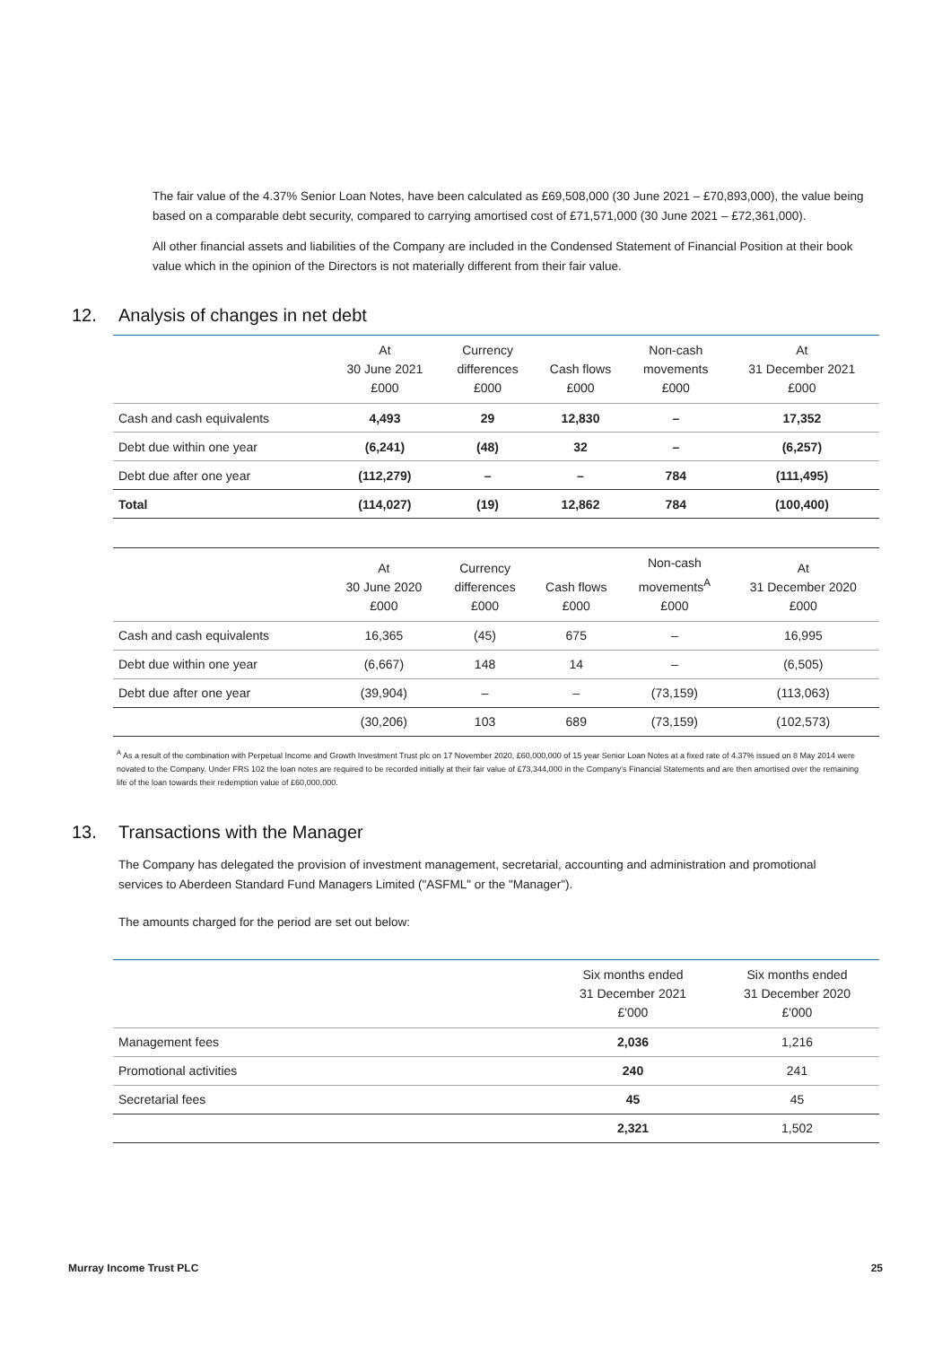The fair value of the 4.37% Senior Loan Notes, have been calculated as £69,508,000 (30 June 2021 – £70,893,000), the value being based on a comparable debt security, compared to carrying amortised cost of £71,571,000 (30 June 2021 – £72,361,000).
All other financial assets and liabilities of the Company are included in the Condensed Statement of Financial Position at their book value which in the opinion of the Directors is not materially different from their fair value.
12. Analysis of changes in net debt
| | At 30 June 2021 £000 | Currency differences £000 | Cash flows £000 | Non-cash movements £000 | At 31 December 2021 £000 |
| --- | --- | --- | --- | --- | --- |
| Cash and cash equivalents | 4,493 | 29 | 12,830 | – | 17,352 |
| Debt due within one year | (6,241) | (48) | 32 | – | (6,257) |
| Debt due after one year | (112,279) | – | – | 784 | (111,495) |
| Total | (114,027) | (19) | 12,862 | 784 | (100,400) |
| | At 30 June 2020 £000 | Currency differences £000 | Cash flows £000 | Non-cash movements<sup>A</sup> £000 | At 31 December 2020 £000 |
| --- | --- | --- | --- | --- | --- |
| Cash and cash equivalents | 16,365 | (45) | 675 | – | 16,995 |
| Debt due within one year | (6,667) | 148 | 14 | – | (6,505) |
| Debt due after one year | (39,904) | – | – | (73,159) | (113,063) |
| | (30,206) | 103 | 689 | (73,159) | (102,573) |
<sup>A</sup> As a result of the combination with Perpetual Income and Growth Investment Trust plc on 17 November 2020, £60,000,000 of 15 year Senior Loan Notes at a fixed rate of 4.37% issued on 8 May 2014 were novated to the Company. Under FRS 102 the loan notes are required to be recorded initially at their fair value of £73,344,000 in the Company's Financial Statements and are then amortised over the remaining life of the loan towards their redemption value of £60,000,000.
13. Transactions with the Manager
The Company has delegated the provision of investment management, secretarial, accounting and administration and promotional services to Aberdeen Standard Fund Managers Limited ("ASFML" or the "Manager").
The amounts charged for the period are set out below:
| | Six months ended 31 December 2021 £'000 | Six months ended 31 December 2020 £'000 |
| --- | --- | --- |
| Management fees | 2,036 | 1,216 |
| Promotional activities | 240 | 241 |
| Secretarial fees | 45 | 45 |
| | 2,321 | 1,502 |
Murray Income Trust PLC 25